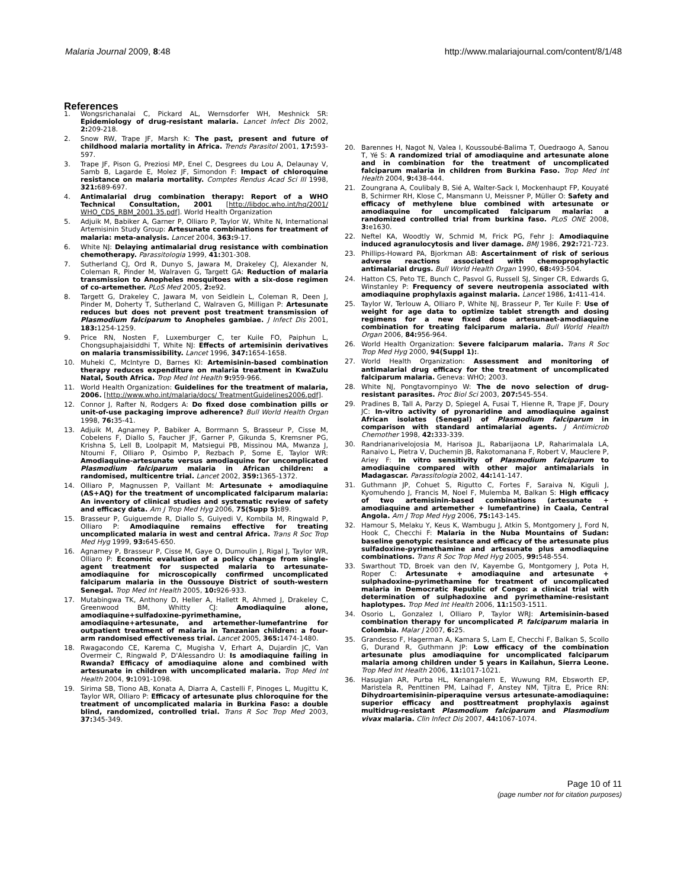Malaria Journal 2009, 8:48 http://www.malariajournal.com/content/8/1/48
References
1. Wongsrichanalai C, Pickard AL, Wernsdorfer WH, Meshnick SR: Epidemiology of drug-resistant malaria. Lancet Infect Dis 2002, 2: 209-218.
2. Snow RW, Trape JF, Marsh K: The past, present and future of childhood malaria mortality in Africa. Trends Parasitol 2001, 17: 593-597.
3. Trape JF, Pison G, Preziosi MP, Enel C, Desgrees du Lou A, Delaunay V, Samb B, Lagarde E, Molez JF, Simondon F: Impact of chloroquine resistance on malaria mortality. Comptes Rendus Acad Sci III 1998, 321: 689-697.
4. Antimalarial drug combination therapy: Report of a WHO Technical Consultation, 2001 [http://libdoc.who.int/hq/2001/ WHO_CDS_RBM_2001.35.pdf]. World Health Organization
5. Adjuik M, Babiker A, Garner P, Olliaro P, Taylor W, White N, International Artemisinin Study Group: Artesunate combinations for treatment of malaria: meta-analysis. Lancet 2004, 363: 9-17.
6. White NJ: Delaying antimalarial drug resistance with combination chemotherapy. Parassitologia 1999, 41: 301-308.
7. Sutherland CJ, Ord R, Dunyo S, Jawara M, Drakeley CJ, Alexander N, Coleman R, Pinder M, Walraven G, Targett GA: Reduction of malaria transmission to Anopheles mosquitoes with a six-dose regimen of co-artemether. PLoS Med 2005, 2: e92.
8. Targett G, Drakeley C, Jawara M, von Seidlein L, Coleman R, Deen J, Pinder M, Doherty T, Sutherland C, Walraven G, Milligan P: Artesunate reduces but does not prevent post treatment transmission of Plasmodium falciparum to Anopheles gambiae. J Infect Dis 2001, 183: 1254-1259.
9. Price RN, Nosten F, Luxemburger C, ter Kuile FO, Paiphun L, Chongsuphajaisiddhi T, White NJ: Effects of artemisinin derivatives on malaria transmissibility. Lancet 1996, 347: 1654-1658.
10. Muheki C, McIntyre D, Barnes KI: Artemisinin-based combination therapy reduces expenditure on malaria treatment in KwaZulu Natal, South Africa. Trop Med Int Health 9: 959-966.
11. World Health Organization: Guidelines for the treatment of malaria, 2006. [http://www.who.int/malaria/docs/ TreatmentGuidelines2006.pdf].
12. Connor J, Rafter N, Rodgers A: Do fixed dose combination pills or unit-of-use packaging improve adherence? Bull World Health Organ 1998, 76: 35-41.
13. Adjuik M, Agnamey P, Babiker A, Borrmann S, Brasseur P, Cisse M, Cobelens F, Diallo S, Faucher JF, Garner P, Gikunda S, Kremsner PG, Krishna S, Lell B, Loolpapit M, Matsiegui PB, Missinou MA, Mwanza J, Ntoumi F, Olliaro P, Osimbo P, Rezbach P, Some E, Taylor WR: Amodiaquine-artesunate versus amodiaquine for uncomplicated Plasmodium falciparum malaria in African children: a randomised, multicentre trial. Lancet 2002, 359: 1365-1372.
14. Olliaro P, Magnussen P, Vaillant M: Artesunate + amodiaquine (AS+AQ) for the treatment of uncomplicated falciparum malaria: An inventory of clinical studies and systematic review of safety and efficacy data. Am J Trop Med Hyg 2006, 75(Supp 5): 89.
15. Brasseur P, Guiguemde R, Diallo S, Guiyedi V, Kombila M, Ringwald P, Olliaro P: Amodiaquine remains effective for treating uncomplicated malaria in west and central Africa. Trans R Soc Trop Med Hyg 1999, 93: 645-650.
16. Agnamey P, Brasseur P, Cisse M, Gaye O, Dumoulin J, Rigal J, Taylor WR, Olliaro P: Economic evaluation of a policy change from single-agent treatment for suspected malaria to artesunate-amodiaquine for microscopically confirmed uncomplicated falciparum malaria in the Oussouye District of south-western Senegal. Trop Med Int Health 2005, 10: 926-933.
17. Mutabingwa TK, Anthony D, Heller A, Hallett R, Ahmed J, Drakeley C, Greenwood BM, Whitty CJ: Amodiaquine alone, amodiaquine+sulfadoxine-pyrimethamine, amodiaquine+artesunate, and artemether-lumefantrine for outpatient treatment of malaria in Tanzanian children: a four-arm randomised effectiveness trial. Lancet 2005, 365: 1474-1480.
18. Rwagacondo CE, Karema C, Mugisha V, Erhart A, Dujardin JC, Van Overmeir C, Ringwald P, D'Alessandro U: Is amodiaquine failing in Rwanda? Efficacy of amodiaquine alone and combined with artesunate in children with uncomplicated malaria. Trop Med Int Health 2004, 9: 1091-1098.
19. Sirima SB, Tiono AB, Konata A, Diarra A, Castelli F, Pinoges L, Mugittu K, Taylor WR, Olliaro P: Efficacy of artesunate plus chloroquine for the treatment of uncomplicated malaria in Burkina Faso: a double blind, randomized, controlled trial. Trans R Soc Trop Med 2003, 37: 345-349.
20. Barennes H, Nagot N, Valea I, Koussoubé-Balima T, Ouedraogo A, Sanou T, Yé S: A randomized trial of amodiaquine and artesunate alone and in combination for the treatment of uncomplicated falciparum malaria in children from Burkina Faso. Trop Med Int Health 2004, 9: 438-444.
21. Zoungrana A, Coulibaly B, Sié A, Walter-Sack I, Mockenhaupt FP, Kouyaté B, Schirmer RH, Klose C, Mansmann U, Meissner P, Müller O: Safety and efficacy of methylene blue combined with artesunate or amodiaquine for uncomplicated falciparum malaria: a randomized controlled trial from burkina faso. PLoS ONE 2008, 3: e1630.
22. Neftel KA, Woodtly W, Schmid M, Frick PG, Fehr J: Amodiaquine induced agranulocytosis and liver damage. BMJ 1986, 292: 721-723.
23. Phillips-Howard PA, Bjorkman AB: Ascertainment of risk of serious adverse reactions associated with chemoprophylactic antimalarial drugs. Bull World Health Organ 1990, 68: 493-504.
24. Hatton CS, Peto TE, Bunch C, Pasvol G, Russell SJ, Singer CR, Edwards G, Winstanley P: Frequency of severe neutropenia associated with amodiaquine prophylaxis against malaria. Lancet 1986, 1: 411-414.
25. Taylor W, Terlouw A, Olliaro P, White NJ, Brasseur P, Ter Kuile F: Use of weight for age data to optimize tablet strength and dosing regimens for a new fixed dose artesunaet-amodiaquine combination for treating falciparum malaria. Bull World Health Organ 2006, 84: 956-964.
26. World Health Organization: Severe falciparum malaria. Trans R Soc Trop Med Hyg 2000, 94(Suppl 1):.
27. World Health Organization: Assessment and monitoring of antimalarial drug efficacy for the treatment of uncomplicated falciparum malaria. Geneva: WHO; 2003.
28. White NJ, Pongtavornpinyo W: The de novo selection of drug-resistant parasites. Proc Biol Sci 2003, 207: 545-554.
29. Pradines B, Tall A, Parzy D, Spiegel A, Fusai T, Hienne R, Trape JF, Doury JC: In-vitro activity of pyronaridine and amodiaquine against African isolates (Senegal) of Plasmodium falciparum in comparison with standard antimalarial agents. J Antimicrob Chemother 1998, 42: 333-339.
30. Randrianarivelojosia M, Harisoa JL, Rabarijaona LP, Raharimalala LA, Ranaivo L, Pietra V, Duchemin JB, Rakotomanana F, Robert V, Mauclere P, Ariey F: In vitro sensitivity of Plasmodium falciparum to amodiaquine compared with other major antimalarials in Madagascar. Parassitologia 2002, 44: 141-147.
31. Guthmann JP, Cohuet S, Rigutto C, Fortes F, Saraiva N, Kiguli J, Kyomuhendo J, Francis M, Noel F, Mulemba M, Balkan S: High efficacy of two artemisinin-based combinations (artesunate + amodiaquine and artemether + lumefantrine) in Caala, Central Angola. Am J Trop Med Hyg 2006, 75: 143-145.
32. Hamour S, Melaku Y, Keus K, Wambugu J, Atkin S, Montgomery J, Ford N, Hook C, Checchi F: Malaria in the Nuba Mountains of Sudan: baseline genotypic resistance and efficacy of the artesunate plus sulfadoxine-pyrimethamine and artesunate plus amodiaquine combinations. Trans R Soc Trop Med Hyg 2005, 99: 548-554.
33. Swarthout TD, Broek van den IV, Kayembe G, Montgomery J, Pota H, Roper C: Artesunate + amodiaquine and artesunate + sulphadoxine-pyrimethamine for treatment of uncomplicated malaria in Democratic Republic of Congo: a clinical trial with determination of sulphadoxine and pyrimethamine-resistant haplotypes. Trop Med Int Health 2006, 11: 1503-1511.
34. Osorio L, Gonzalez I, Olliaro P, Taylor WRJ: Artemisinin-based combination therapy for uncomplicated P. falciparum malaria in Colombia. Malar J 2007, 6: 25.
35. Grandesso F, Hagerman A, Kamara S, Lam E, Checchi F, Balkan S, Scollo G, Durand R, Guthmann JP: Low efficacy of the combination artesunate plus amodiaquine for uncomplicated falciparum malaria among children under 5 years in Kailahun, Sierra Leone. Trop Med Int Health 2006, 11: 1017-1021.
36. Hasugian AR, Purba HL, Kenangalem E, Wuwung RM, Ebsworth EP, Maristela R, Penttinen PM, Laihad F, Anstey NM, Tjitra E, Price RN: Dihydroartemisinin-piperaquine versus artesunate-amodiaquine: superior efficacy and posttreatment prophylaxis against multidrug-resistant Plasmodium falciparum and Plasmodium vivax malaria. Clin Infect Dis 2007, 44: 1067-1074.
Page 10 of 11
(page number not for citation purposes)